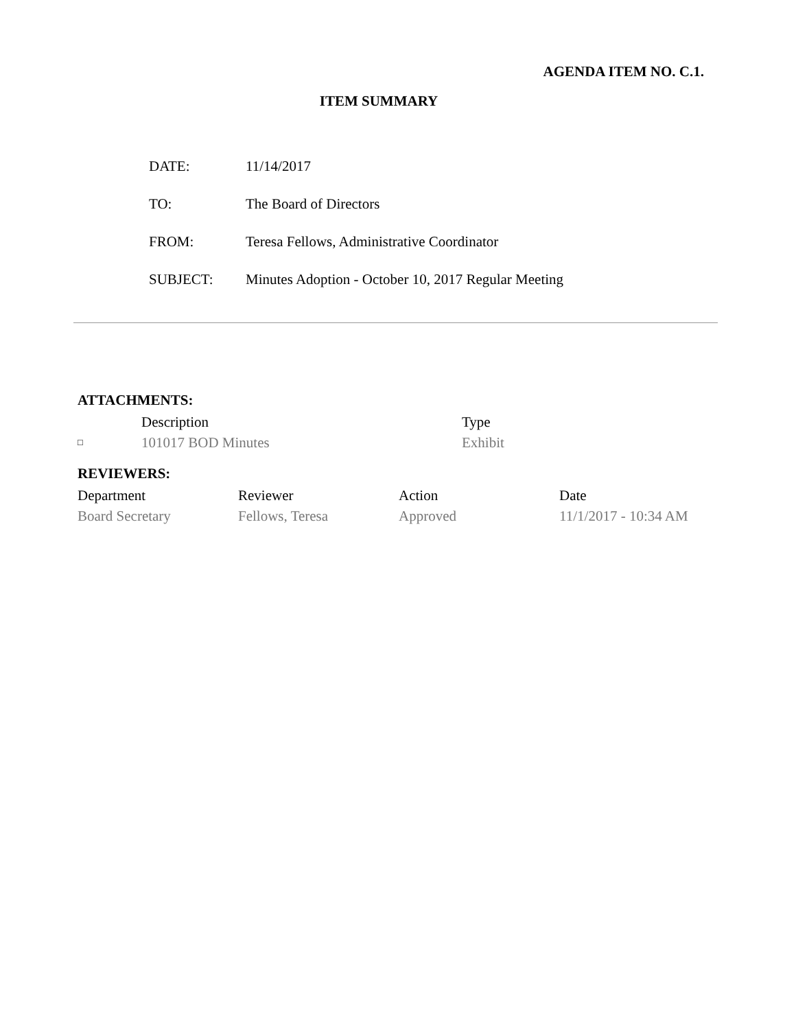AGENDA ITEM NO. C.1.
ITEM SUMMARY
| DATE: | 11/14/2017 |
| TO: | The Board of Directors |
| FROM: | Teresa Fellows, Administrative Coordinator |
| SUBJECT: | Minutes Adoption - October 10, 2017 Regular Meeting |
ATTACHMENTS:
| | Description | Type |
| --- | --- | --- |
| □ | 101017 BOD Minutes | Exhibit |
REVIEWERS:
| Department | Reviewer | Action | Date |
| --- | --- | --- | --- |
| Board Secretary | Fellows, Teresa | Approved | 11/1/2017 - 10:34 AM |